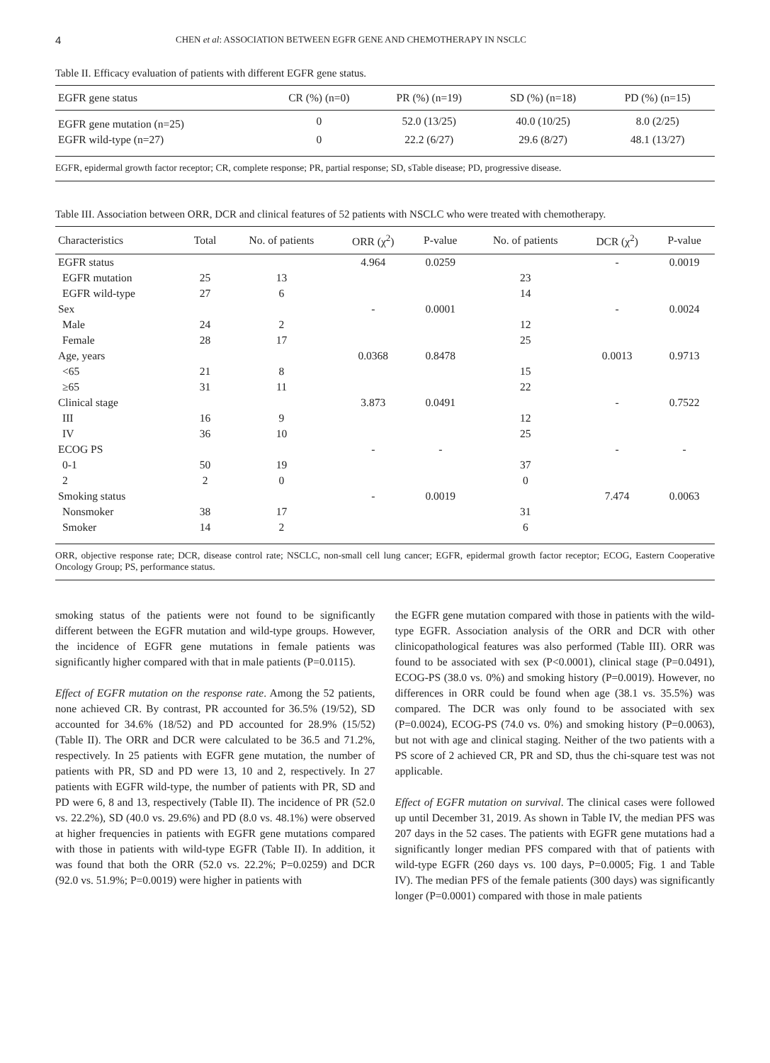4 CHEN et al: ASSOCIATION BETWEEN EGFR GENE AND CHEMOTHERAPY IN NSCLC
Table II. Efficacy evaluation of patients with different EGFR gene status.
| EGFR gene status | CR (%) (n=0) | PR (%) (n=19) | SD (%) (n=18) | PD (%) (n=15) |
| --- | --- | --- | --- | --- |
| EGFR gene mutation (n=25) | 0 | 52.0 (13/25) | 40.0 (10/25) | 8.0 (2/25) |
| EGFR wild-type (n=27) | 0 | 22.2 (6/27) | 29.6 (8/27) | 48.1 (13/27) |
EGFR, epidermal growth factor receptor; CR, complete response; PR, partial response; SD, sTable disease; PD, progressive disease.
Table III. Association between ORR, DCR and clinical features of 52 patients with NSCLC who were treated with chemotherapy.
| Characteristics | Total | No. of patients | ORR (χ<sup>2</sup>) | P-value | No. of patients | DCR (χ<sup>2</sup>) | P-value |
| --- | --- | --- | --- | --- | --- | --- | --- |
| EGFR status | | | 4.964 | 0.0259 | | - | 0.0019 |
| EGFR mutation | 25 | 13 | | | 23 | | |
| EGFR wild-type | 27 | 6 | | | 14 | | |
| Sex | | | - | 0.0001 | | - | 0.0024 |
| Male | 24 | 2 | | | 12 | | |
| Female | 28 | 17 | | | 25 | | |
| Age, years | | | 0.0368 | 0.8478 | | 0.0013 | 0.9713 |
| <65 | 21 | 8 | | | 15 | | |
| ≥65 | 31 | 11 | | | 22 | | |
| Clinical stage | | | 3.873 | 0.0491 | | - | 0.7522 |
| III | 16 | 9 | | | 12 | | |
| IV | 36 | 10 | | | 25 | | |
| ECOG PS | | | - | - | | - | - |
| 0-1 | 50 | 19 | | | 37 | | |
| 2 | 2 | 0 | | | 0 | | |
| Smoking status | | | - | 0.0019 | | 7.474 | 0.0063 |
| Nonsmoker | 38 | 17 | | | 31 | | |
| Smoker | 14 | 2 | | | 6 | | |
ORR, objective response rate; DCR, disease control rate; NSCLC, non-small cell lung cancer; EGFR, epidermal growth factor receptor; ECOG, Eastern Cooperative Oncology Group; PS, performance status.
smoking status of the patients were not found to be significantly different between the EGFR mutation and wild-type groups. However, the incidence of EGFR gene mutations in female patients was significantly higher compared with that in male patients (P=0.0115).
Effect of EGFR mutation on the response rate. Among the 52 patients, none achieved CR. By contrast, PR accounted for 36.5% (19/52), SD accounted for 34.6% (18/52) and PD accounted for 28.9% (15/52) (Table II). The ORR and DCR were calculated to be 36.5 and 71.2%, respectively. In 25 patients with EGFR gene mutation, the number of patients with PR, SD and PD were 13, 10 and 2, respectively. In 27 patients with EGFR wild-type, the number of patients with PR, SD and PD were 6, 8 and 13, respectively (Table II). The incidence of PR (52.0 vs. 22.2%), SD (40.0 vs. 29.6%) and PD (8.0 vs. 48.1%) were observed at higher frequencies in patients with EGFR gene mutations compared with those in patients with wild-type EGFR (Table II). In addition, it was found that both the ORR (52.0 vs. 22.2%; P=0.0259) and DCR (92.0 vs. 51.9%; P=0.0019) were higher in patients with
the EGFR gene mutation compared with those in patients with the wild-type EGFR. Association analysis of the ORR and DCR with other clinicopathological features was also performed (Table III). ORR was found to be associated with sex (P<0.0001), clinical stage (P=0.0491), ECOG-PS (38.0 vs. 0%) and smoking history (P=0.0019). However, no differences in ORR could be found when age (38.1 vs. 35.5%) was compared. The DCR was only found to be associated with sex (P=0.0024), ECOG-PS (74.0 vs. 0%) and smoking history (P=0.0063), but not with age and clinical staging. Neither of the two patients with a PS score of 2 achieved CR, PR and SD, thus the chi-square test was not applicable.
Effect of EGFR mutation on survival. The clinical cases were followed up until December 31, 2019. As shown in Table IV, the median PFS was 207 days in the 52 cases. The patients with EGFR gene mutations had a significantly longer median PFS compared with that of patients with wild-type EGFR (260 days vs. 100 days, P=0.0005; Fig. 1 and Table IV). The median PFS of the female patients (300 days) was significantly longer (P=0.0001) compared with those in male patients